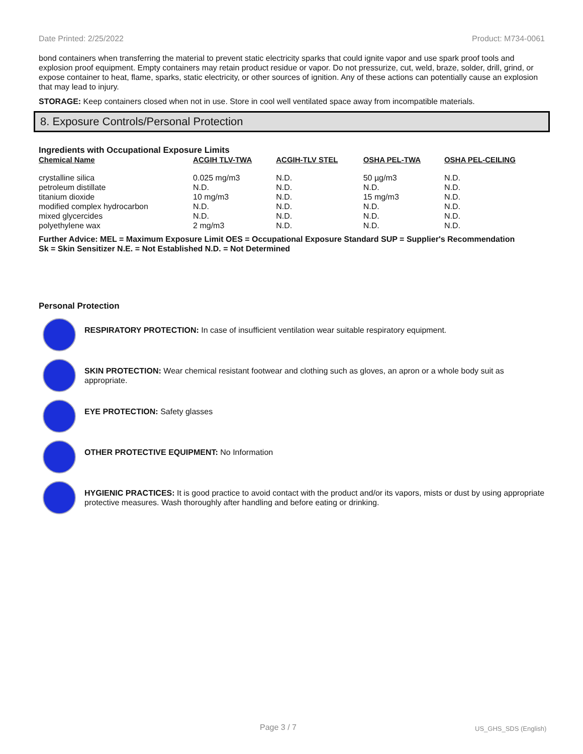Date Printed: 2/25/2022 Product: M734-0061
bond containers when transferring the material to prevent static electricity sparks that could ignite vapor and use spark proof tools and explosion proof equipment. Empty containers may retain product residue or vapor. Do not pressurize, cut, weld, braze, solder, drill, grind, or expose container to heat, flame, sparks, static electricity, or other sources of ignition. Any of these actions can potentially cause an explosion that may lead to injury.
STORAGE: Keep containers closed when not in use. Store in cool well ventilated space away from incompatible materials.
8. Exposure Controls/Personal Protection
Ingredients with Occupational Exposure Limits
| Chemical Name | ACGIH TLV-TWA | ACGIH-TLV STEL | OSHA PEL-TWA | OSHA PEL-CEILING |
| --- | --- | --- | --- | --- |
| crystalline silica | 0.025 mg/m3 | N.D. | 50 µg/m3 | N.D. |
| petroleum distillate | N.D. | N.D. | N.D. | N.D. |
| titanium dioxide | 10 mg/m3 | N.D. | 15 mg/m3 | N.D. |
| modified complex hydrocarbon | N.D. | N.D. | N.D. | N.D. |
| mixed glycercides | N.D. | N.D. | N.D. | N.D. |
| polyethylene wax | 2 mg/m3 | N.D. | N.D. | N.D. |
Further Advice: MEL = Maximum Exposure Limit OES = Occupational Exposure Standard SUP = Supplier's Recommendation
Sk = Skin Sensitizer N.E. = Not Established N.D. = Not Determined
Personal Protection
RESPIRATORY PROTECTION: In case of insufficient ventilation wear suitable respiratory equipment.
SKIN PROTECTION: Wear chemical resistant footwear and clothing such as gloves, an apron or a whole body suit as appropriate.
EYE PROTECTION: Safety glasses
OTHER PROTECTIVE EQUIPMENT: No Information
HYGIENIC PRACTICES: It is good practice to avoid contact with the product and/or its vapors, mists or dust by using appropriate protective measures. Wash thoroughly after handling and before eating or drinking.
Page 3 / 7 US_GHS_SDS (English)